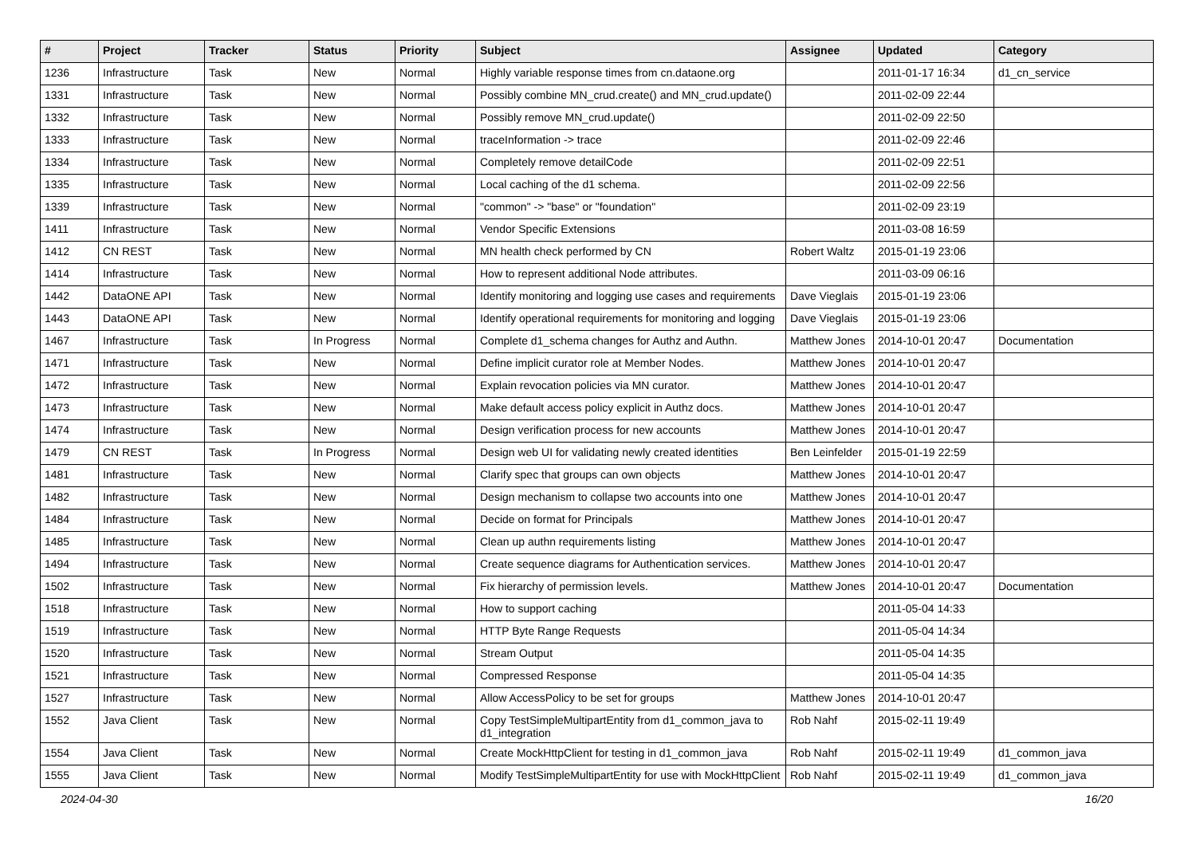| # | Project | Tracker | Status | Priority | Subject | Assignee | Updated | Category |
| --- | --- | --- | --- | --- | --- | --- | --- | --- |
| 1236 | Infrastructure | Task | New | Normal | Highly variable response times from cn.dataone.org | | 2011-01-17 16:34 | d1_cn_service |
| 1331 | Infrastructure | Task | New | Normal | Possibly combine MN_crud.create() and MN_crud.update() | | 2011-02-09 22:44 | |
| 1332 | Infrastructure | Task | New | Normal | Possibly remove MN_crud.update() | | 2011-02-09 22:50 | |
| 1333 | Infrastructure | Task | New | Normal | traceInformation -> trace | | 2011-02-09 22:46 | |
| 1334 | Infrastructure | Task | New | Normal | Completely remove detailCode | | 2011-02-09 22:51 | |
| 1335 | Infrastructure | Task | New | Normal | Local caching of the d1 schema. | | 2011-02-09 22:56 | |
| 1339 | Infrastructure | Task | New | Normal | "common" -> "base" or "foundation" | | 2011-02-09 23:19 | |
| 1411 | Infrastructure | Task | New | Normal | Vendor Specific Extensions | | 2011-03-08 16:59 | |
| 1412 | CN REST | Task | New | Normal | MN health check performed by CN | Robert Waltz | 2015-01-19 23:06 | |
| 1414 | Infrastructure | Task | New | Normal | How to represent additional Node attributes. | | 2011-03-09 06:16 | |
| 1442 | DataONE API | Task | New | Normal | Identify monitoring and logging use cases and requirements | Dave Vieglais | 2015-01-19 23:06 | |
| 1443 | DataONE API | Task | New | Normal | Identify operational requirements for monitoring and logging | Dave Vieglais | 2015-01-19 23:06 | |
| 1467 | Infrastructure | Task | In Progress | Normal | Complete d1_schema changes for Authz and Authn. | Matthew Jones | 2014-10-01 20:47 | Documentation |
| 1471 | Infrastructure | Task | New | Normal | Define implicit curator role at Member Nodes. | Matthew Jones | 2014-10-01 20:47 | |
| 1472 | Infrastructure | Task | New | Normal | Explain revocation policies via MN curator. | Matthew Jones | 2014-10-01 20:47 | |
| 1473 | Infrastructure | Task | New | Normal | Make default access policy explicit in Authz docs. | Matthew Jones | 2014-10-01 20:47 | |
| 1474 | Infrastructure | Task | New | Normal | Design verification process for new accounts | Matthew Jones | 2014-10-01 20:47 | |
| 1479 | CN REST | Task | In Progress | Normal | Design web UI for validating newly created identities | Ben Leinfelder | 2015-01-19 22:59 | |
| 1481 | Infrastructure | Task | New | Normal | Clarify spec that groups can own objects | Matthew Jones | 2014-10-01 20:47 | |
| 1482 | Infrastructure | Task | New | Normal | Design mechanism to collapse two accounts into one | Matthew Jones | 2014-10-01 20:47 | |
| 1484 | Infrastructure | Task | New | Normal | Decide on format for Principals | Matthew Jones | 2014-10-01 20:47 | |
| 1485 | Infrastructure | Task | New | Normal | Clean up authn requirements listing | Matthew Jones | 2014-10-01 20:47 | |
| 1494 | Infrastructure | Task | New | Normal | Create sequence diagrams for Authentication services. | Matthew Jones | 2014-10-01 20:47 | |
| 1502 | Infrastructure | Task | New | Normal | Fix hierarchy of permission levels. | Matthew Jones | 2014-10-01 20:47 | Documentation |
| 1518 | Infrastructure | Task | New | Normal | How to support caching | | 2011-05-04 14:33 | |
| 1519 | Infrastructure | Task | New | Normal | HTTP Byte Range Requests | | 2011-05-04 14:34 | |
| 1520 | Infrastructure | Task | New | Normal | Stream Output | | 2011-05-04 14:35 | |
| 1521 | Infrastructure | Task | New | Normal | Compressed Response | | 2011-05-04 14:35 | |
| 1527 | Infrastructure | Task | New | Normal | Allow AccessPolicy to be set for groups | Matthew Jones | 2014-10-01 20:47 | |
| 1552 | Java Client | Task | New | Normal | Copy TestSimpleMultipartEntity from d1_common_java to d1_integration | Rob Nahf | 2015-02-11 19:49 | |
| 1554 | Java Client | Task | New | Normal | Create MockHttpClient for testing in d1_common_java | Rob Nahf | 2015-02-11 19:49 | d1_common_java |
| 1555 | Java Client | Task | New | Normal | Modify TestSimpleMultipartEntity for use with MockHttpClient | Rob Nahf | 2015-02-11 19:49 | d1_common_java |
2024-04-30 16/20